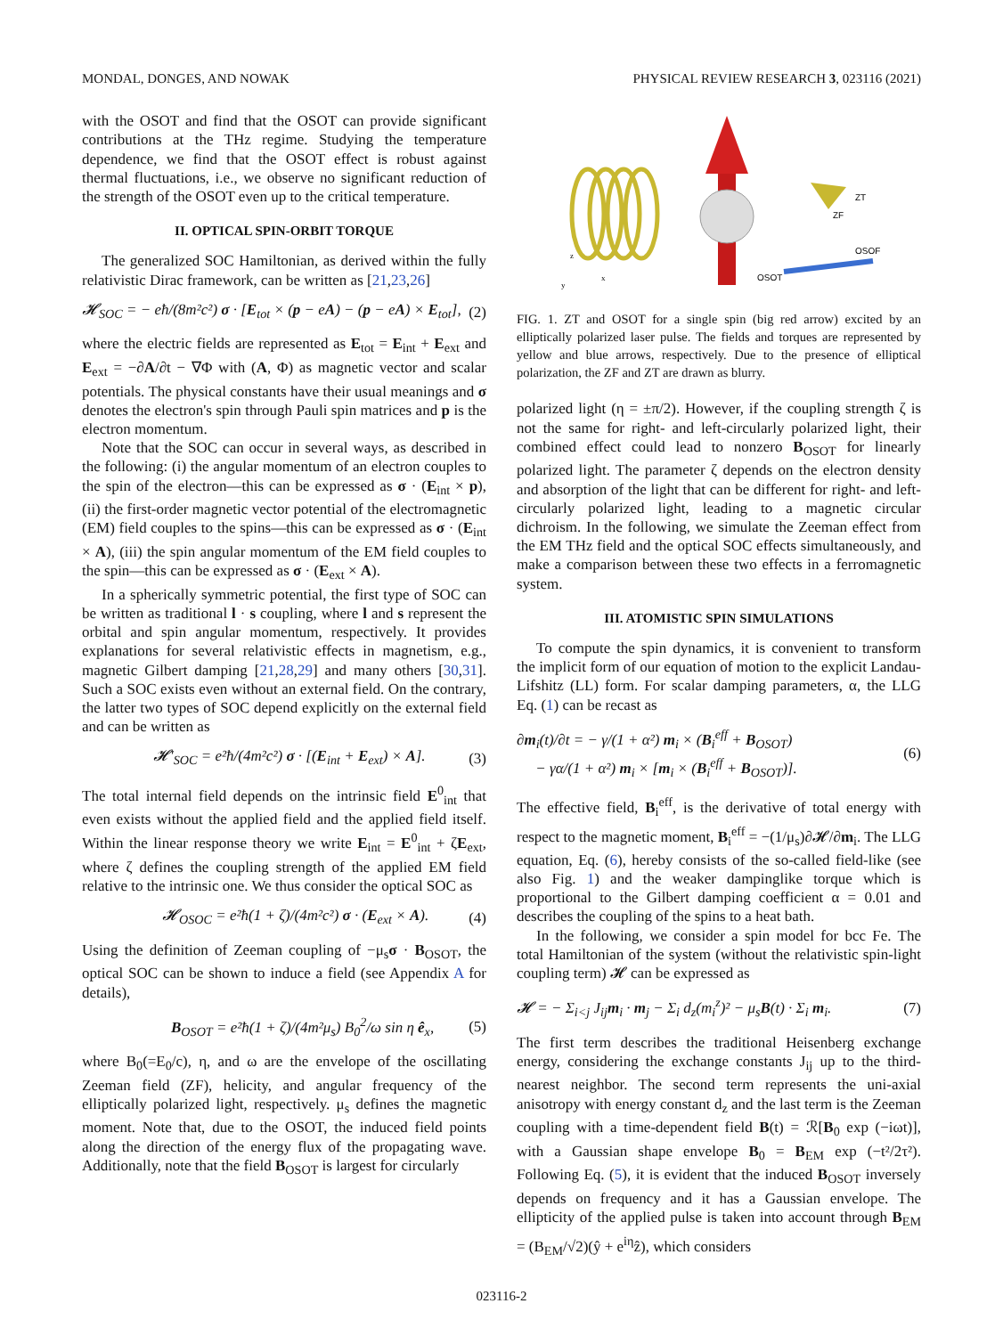MONDAL, DONGES, AND NOWAK PHYSICAL REVIEW RESEARCH 3, 023116 (2021)
with the OSOT and find that the OSOT can provide significant contributions at the THz regime. Studying the temperature dependence, we find that the OSOT effect is robust against thermal fluctuations, i.e., we observe no significant reduction of the strength of the OSOT even up to the critical temperature.
II. OPTICAL SPIN-ORBIT TORQUE
The generalized SOC Hamiltonian, as derived within the fully relativistic Dirac framework, can be written as [21,23,26]
𝓗<sub>SOC</sub> = − eħ/(8m²c²) σ · [E<sub>tot</sub> × (p − eA) − (p − eA) × E<sub>tot</sub>], (2)
where the electric fields are represented as E<sub>tot</sub> = E<sub>int</sub> + E<sub>ext</sub> and E<sub>ext</sub> = −∂A/∂t − ∇Φ with (A, Φ) as magnetic vector and scalar potentials. The physical constants have their usual meanings and σ denotes the electron's spin through Pauli spin matrices and p is the electron momentum.
Note that the SOC can occur in several ways, as described in the following: (i) the angular momentum of an electron couples to the spin of the electron—this can be expressed as σ · (E<sub>int</sub> × p), (ii) the first-order magnetic vector potential of the electromagnetic (EM) field couples to the spins—this can be expressed as σ · (E<sub>int</sub> × A), (iii) the spin angular momentum of the EM field couples to the spin—this can be expressed as σ · (E<sub>ext</sub> × A).
In a spherically symmetric potential, the first type of SOC can be written as traditional l · s coupling, where l and s represent the orbital and spin angular momentum, respectively. It provides explanations for several relativistic effects in magnetism, e.g., magnetic Gilbert damping [21,28,29] and many others [30,31]. Such a SOC exists even without an external field. On the contrary, the latter two types of SOC depend explicitly on the external field and can be written as
𝓗′<sub>SOC</sub> = e²ħ/(4m²c²) σ · [(E<sub>int</sub> + E<sub>ext</sub>) × A]. (3)
The total internal field depends on the intrinsic field E<sup>0</sup><sub>int</sub> that even exists without the applied field and the applied field itself. Within the linear response theory we write E<sub>int</sub> = E<sup>0</sup><sub>int</sub> + ζE<sub>ext</sub>, where ζ defines the coupling strength of the applied EM field relative to the intrinsic one. We thus consider the optical SOC as
𝓗<sub>OSOC</sub> = e²ħ(1 + ζ)/(4m²c²) σ · (E<sub>ext</sub> × A). (4)
Using the definition of Zeeman coupling of −μ<sub>s</sub>σ · B<sub>OSOT</sub>, the optical SOC can be shown to induce a field (see Appendix A for details),
B<sub>OSOT</sub> = e²ħ(1 + ζ)/(4m²μ<sub>s</sub>) B<sub>0</sub><sup>2</sup>/ω sin η ê<sub>x</sub>, (5)
where B<sub>0</sub>(=E<sub>0</sub>/c), η, and ω are the envelope of the oscillating Zeeman field (ZF), helicity, and angular frequency of the elliptically polarized light, respectively. μ<sub>s</sub> defines the magnetic moment. Note that, due to the OSOT, the induced field points along the direction of the energy flux of the propagating wave. Additionally, note that the field B<sub>OSOT</sub> is largest for circularly
ZT
ZF
OSOF
OSOT
z
x
y
FIG. 1. ZT and OSOT for a single spin (big red arrow) excited by an elliptically polarized laser pulse. The fields and torques are represented by yellow and blue arrows, respectively. Due to the presence of elliptical polarization, the ZF and ZT are drawn as blurry.
polarized light (η = ±π/2). However, if the coupling strength ζ is not the same for right- and left-circularly polarized light, their combined effect could lead to nonzero B<sub>OSOT</sub> for linearly polarized light. The parameter ζ depends on the electron density and absorption of the light that can be different for right- and left-circularly polarized light, leading to a magnetic circular dichroism. In the following, we simulate the Zeeman effect from the EM THz field and the optical SOC effects simultaneously, and make a comparison between these two effects in a ferromagnetic system.
III. ATOMISTIC SPIN SIMULATIONS
To compute the spin dynamics, it is convenient to transform the implicit form of our equation of motion to the explicit Landau-Lifshitz (LL) form. For scalar damping parameters, α, the LLG Eq. (1) can be recast as
∂m<sub>i</sub>(t)/∂t = − γ/(1 + α²) m<sub>i</sub> × (B<sub>i</sub><sup>eff</sup> + B<sub>OSOT</sub>)
− γα/(1 + α²) m<sub>i</sub> × [m<sub>i</sub> × (B<sub>i</sub><sup>eff</sup> + B<sub>OSOT</sub>)]. (6)
The effective field, B<sub>i</sub><sup>eff</sup>, is the derivative of total energy with respect to the magnetic moment, B<sub>i</sub><sup>eff</sup> = −(1/μ<sub>s</sub>)∂𝓗/∂m<sub>i</sub>. The LLG equation, Eq. (6), hereby consists of the so-called field-like (see also Fig. 1) and the weaker dampinglike torque which is proportional to the Gilbert damping coefficient α = 0.01 and describes the coupling of the spins to a heat bath.
In the following, we consider a spin model for bcc Fe. The total Hamiltonian of the system (without the relativistic spin-light coupling term) 𝓗 can be expressed as
𝓗 = − Σ<sub>i<j</sub> J<sub>ij</sub>m<sub>i</sub> · m<sub>j</sub> − Σ<sub>i</sub> d<sub>z</sub>(m<sub>i</sub><sup>z</sup>)² − μ<sub>s</sub>B(t) · Σ<sub>i</sub> m<sub>i</sub>. (7)
The first term describes the traditional Heisenberg exchange energy, considering the exchange constants J<sub>ij</sub> up to the third-nearest neighbor. The second term represents the uni-axial anisotropy with energy constant d<sub>z</sub> and the last term is the Zeeman coupling with a time-dependent field B(t) = ℛ[B<sub>0</sub> exp (−iωt)], with a Gaussian shape envelope B<sub>0</sub> = B<sub>EM</sub> exp (−t²/2τ²). Following Eq. (5), it is evident that the induced B<sub>OSOT</sub> inversely depends on frequency and it has a Gaussian envelope. The ellipticity of the applied pulse is taken into account through B<sub>EM</sub> = (B<sub>EM</sub>/√2)(ŷ + e<sup>iη</sup>ẑ), which considers
023116-2